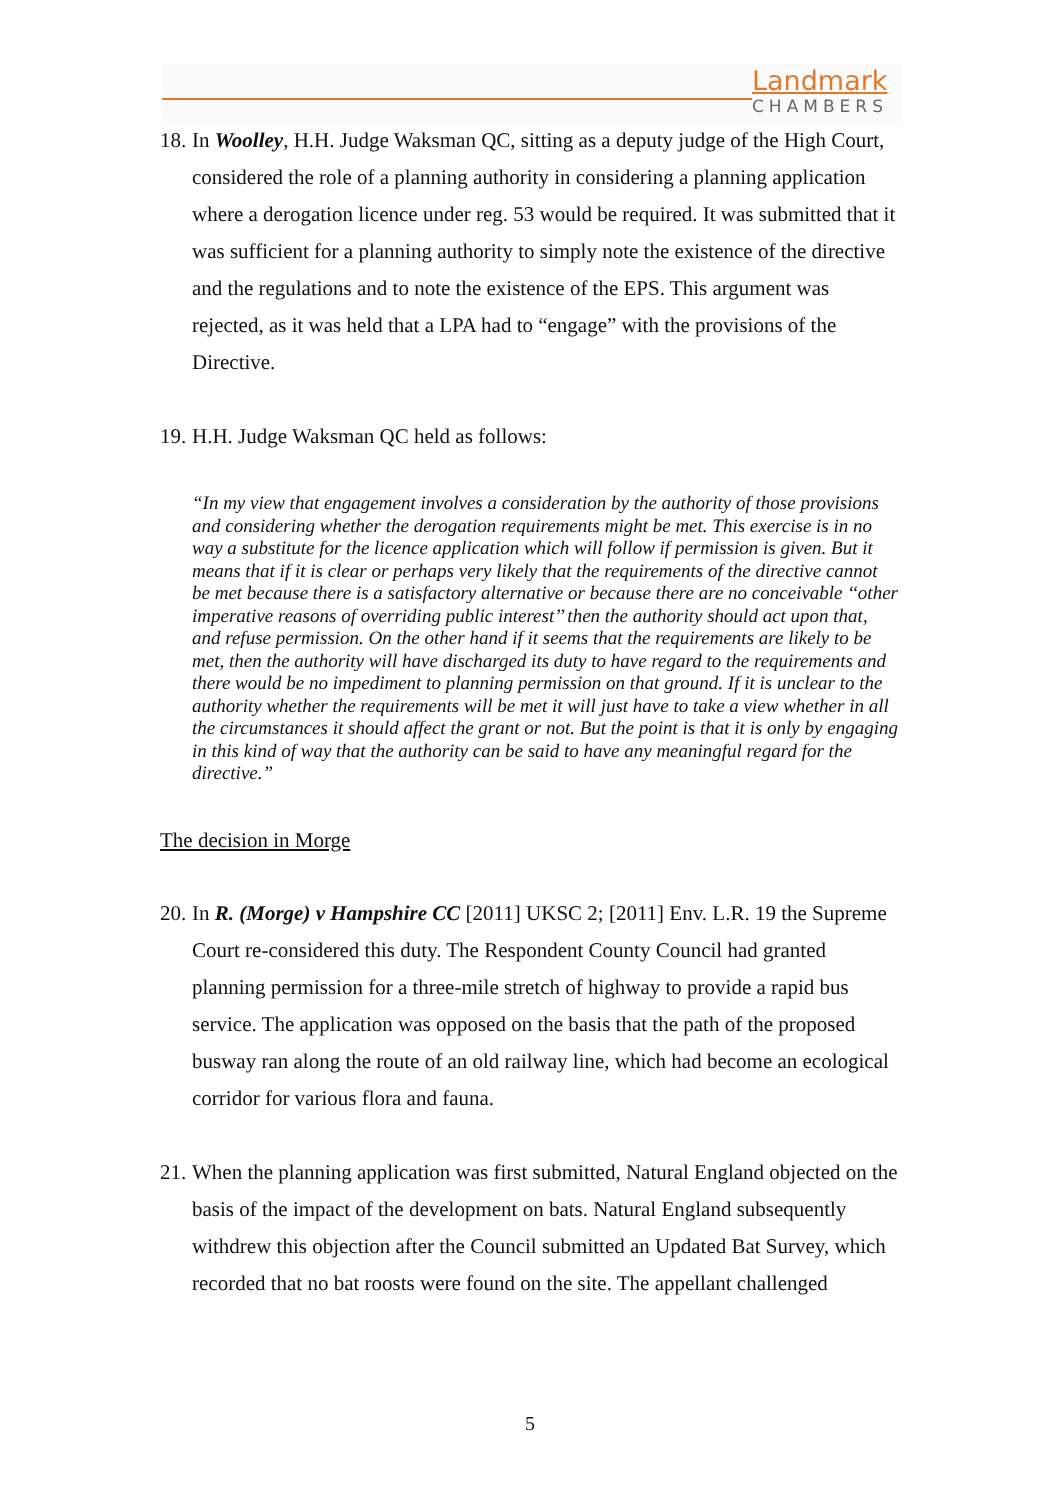Landmark
CHAMBERS
18. In Woolley, H.H. Judge Waksman QC, sitting as a deputy judge of the High Court, considered the role of a planning authority in considering a planning application where a derogation licence under reg. 53 would be required. It was submitted that it was sufficient for a planning authority to simply note the existence of the directive and the regulations and to note the existence of the EPS. This argument was rejected, as it was held that a LPA had to “engage” with the provisions of the Directive.
19. H.H. Judge Waksman QC held as follows:
“In my view that engagement involves a consideration by the authority of those provisions and considering whether the derogation requirements might be met. This exercise is in no way a substitute for the licence application which will follow if permission is given. But it means that if it is clear or perhaps very likely that the requirements of the directive cannot be met because there is a satisfactory alternative or because there are no conceivable ‘‘other imperative reasons of overriding public interest’’ then the authority should act upon that, and refuse permission. On the other hand if it seems that the requirements are likely to be met, then the authority will have discharged its duty to have regard to the requirements and there would be no impediment to planning permission on that ground. If it is unclear to the authority whether the requirements will be met it will just have to take a view whether in all the circumstances it should affect the grant or not. But the point is that it is only by engaging in this kind of way that the authority can be said to have any meaningful regard for the directive.”
The decision in Morge
20. In R. (Morge) v Hampshire CC [2011] UKSC 2; [2011] Env. L.R. 19 the Supreme Court re-considered this duty. The Respondent County Council had granted planning permission for a three-mile stretch of highway to provide a rapid bus service. The application was opposed on the basis that the path of the proposed busway ran along the route of an old railway line, which had become an ecological corridor for various flora and fauna.
21. When the planning application was first submitted, Natural England objected on the basis of the impact of the development on bats. Natural England subsequently withdrew this objection after the Council submitted an Updated Bat Survey, which recorded that no bat roosts were found on the site. The appellant challenged
5